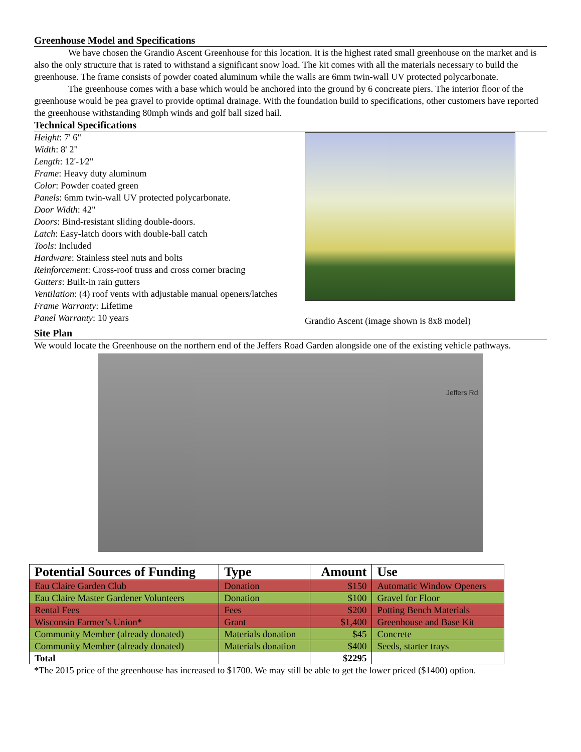Greenhouse Model and Specifications
We have chosen the Grandio Ascent Greenhouse for this location. It is the highest rated small greenhouse on the market and is also the only structure that is rated to withstand a significant snow load. The kit comes with all the materials necessary to build the greenhouse. The frame consists of powder coated aluminum while the walls are 6mm twin-wall UV protected polycarbonate.
The greenhouse comes with a base which would be anchored into the ground by 6 concreate piers. The interior floor of the greenhouse would be pea gravel to provide optimal drainage. With the foundation build to specifications, other customers have reported the greenhouse withstanding 80mph winds and golf ball sized hail.
Technical Specifications
Height: 7' 6"
Width: 8' 2"
Length: 12'-1⁄2"
Frame: Heavy duty aluminum
Color: Powder coated green
Panels: 6mm twin-wall UV protected polycarbonate.
Door Width: 42"
Doors: Bind-resistant sliding double-doors.
Latch: Easy-latch doors with double-ball catch
Tools: Included
Hardware: Stainless steel nuts and bolts
Reinforcement: Cross-roof truss and cross corner bracing
Gutters: Built-in rain gutters
Ventilation: (4) roof vents with adjustable manual openers/latches
Frame Warranty: Lifetime
Panel Warranty: 10 years
Grandio Ascent (image shown is 8x8 model)
Site Plan
We would locate the Greenhouse on the northern end of the Jeffers Road Garden alongside one of the existing vehicle pathways.
Jeffers Rd
| Potential Sources of Funding | Type | Amount | Use |
| --- | --- | --- | --- |
| Eau Claire Garden Club | Donation | $150 | Automatic Window Openers |
| Eau Claire Master Gardener Volunteers | Donation | $100 | Gravel for Floor |
| Rental Fees | Fees | $200 | Potting Bench Materials |
| Wisconsin Farmer’s Union* | Grant | $1,400 | Greenhouse and Base Kit |
| Community Member (already donated) | Materials donation | $45 | Concrete |
| Community Member (already donated) | Materials donation | $400 | Seeds, starter trays |
| Total | | $2295 | |
*The 2015 price of the greenhouse has increased to $1700. We may still be able to get the lower priced ($1400) option.